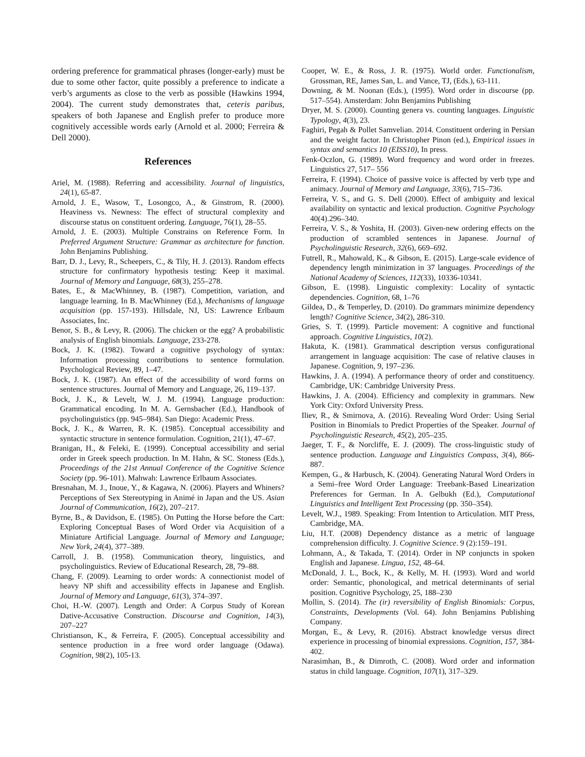ordering preference for grammatical phrases (longer-early) must be due to some other factor, quite possibly a preference to indicate a verb’s arguments as close to the verb as possible (Hawkins 1994, 2004). The current study demonstrates that, ceteris paribus, speakers of both Japanese and English prefer to produce more cognitively accessible words early (Arnold et al. 2000; Ferreira & Dell 2000).
References
Ariel, M. (1988). Referring and accessibility. Journal of linguistics, 24(1), 65-87.
Arnold, J. E., Wasow, T., Losongco, A., & Ginstrom, R. (2000). Heaviness vs. Newness: The effect of structural complexity and discourse status on constituent ordering. Language, 76(1), 28–55.
Arnold, J. E. (2003). Multiple Constrains on Reference Form. In Preferred Argument Structure: Grammar as architecture for function. John Benjamins Publishing.
Barr, D. J., Levy, R., Scheepers, C., & Tily, H. J. (2013). Random effects structure for confirmatory hypothesis testing: Keep it maximal. Journal of Memory and Language, 68(3), 255–278.
Bates, E., & MacWhinney, B. (1987). Competition, variation, and language learning. In B. MacWhinney (Ed.), Mechanisms of language acquisition (pp. 157-193). Hillsdale, NJ, US: Lawrence Erlbaum Associates, Inc.
Benor, S. B., & Levy, R. (2006). The chicken or the egg? A probabilistic analysis of English binomials. Language, 233-278.
Bock, J. K. (1982). Toward a cognitive psychology of syntax: Information processing contributions to sentence formulation. Psychological Review, 89, 1–47.
Bock, J. K. (1987). An effect of the accessibility of word forms on sentence structures. Journal of Memory and Language, 26, 119–137.
Bock, J. K., & Levelt, W. J. M. (1994). Language production: Grammatical encoding. In M. A. Gernsbacher (Ed.), Handbook of psycholinguistics (pp. 945–984). San Diego: Academic Press.
Bock, J. K., & Warren, R. K. (1985). Conceptual accessibility and syntactic structure in sentence formulation. Cognition, 21(1), 47–67.
Branigan, H., & Feleki, E. (1999). Conceptual accessibility and serial order in Greek speech production. In M. Hahn, & SC. Stoness (Eds.), Proceedings of the 21st Annual Conference of the Cognitive Science Society (pp. 96-101). Mahwah: Lawrence Erlbaum Associates.
Bresnahan, M. J., Inoue, Y., & Kagawa, N. (2006). Players and Whiners? Perceptions of Sex Stereotyping in Animé in Japan and the US. Asian Journal of Communication, 16(2), 207–217.
Byrne, B., & Davidson, E. (1985). On Putting the Horse before the Cart: Exploring Conceptual Bases of Word Order via Acquisition of a Miniature Artificial Language. Journal of Memory and Language; New York, 24(4), 377–389.
Carroll, J. B. (1958). Communication theory, linguistics, and psycholinguistics. Review of Educational Research, 28, 79–88.
Chang, F. (2009). Learning to order words: A connectionist model of heavy NP shift and accessibility effects in Japanese and English. Journal of Memory and Language, 61(3), 374–397.
Choi, H.-W. (2007). Length and Order: A Corpus Study of Korean Dative-Accusative Construction. Discourse and Cognition, 14(3), 207–227
Christianson, K., & Ferreira, F. (2005). Conceptual accessibility and sentence production in a free word order language (Odawa). Cognition, 98(2), 105-13.
Cooper, W. E., & Ross, J. R. (1975). World order. Functionalism, Grossman, RE, James San, L. and Vance, TJ, (Eds.), 63-111.
Downing, & M. Noonan (Eds.), (1995). Word order in discourse (pp. 517–554). Amsterdam: John Benjamins Publishing
Dryer, M. S. (2000). Counting genera vs. counting languages. Linguistic Typology, 4(3), 23.
Faghiri, Pegah & Pollet Samvelian. 2014. Constituent ordering in Persian and the weight factor. In Christopher Pinon (ed.), Empirical issues in syntax and semantics 10 (EISS10), In press.
Fenk-Oczlon, G. (1989). Word frequency and word order in freezes. Linguistics 27, 517– 556
Ferreira, F. (1994). Choice of passive voice is affected by verb type and animacy. Journal of Memory and Language, 33(6), 715–736.
Ferreira, V. S., and G. S. Dell (2000). Effect of ambiguity and lexical availability on syntactic and lexical production. Cognitive Psychology 40(4).296–340.
Ferreira, V. S., & Yoshita, H. (2003). Given-new ordering effects on the production of scrambled sentences in Japanese. Journal of Psycholinguistic Research, 32(6), 669–692.
Futrell, R., Mahowald, K., & Gibson, E. (2015). Large-scale evidence of dependency length minimization in 37 languages. Proceedings of the National Academy of Sciences, 112(33), 10336-10341.
Gibson, E. (1998). Linguistic complexity: Locality of syntactic dependencies. Cognition, 68, 1–76
Gildea, D., & Temperley, D. (2010). Do grammars minimize dependency length? Cognitive Science, 34(2), 286-310.
Gries, S. T. (1999). Particle movement: A cognitive and functional approach. Cognitive Linguistics, 10(2).
Hakuta, K. (1981). Grammatical description versus configurational arrangement in language acquisition: The case of relative clauses in Japanese. Cognition, 9, 197–236.
Hawkins, J. A. (1994). A performance theory of order and constituency. Cambridge, UK: Cambridge University Press.
Hawkins, J. A. (2004). Efficiency and complexity in grammars. New York City: Oxford University Press.
Iliev, R., & Smirnova, A. (2016). Revealing Word Order: Using Serial Position in Binomials to Predict Properties of the Speaker. Journal of Psycholinguistic Research, 45(2), 205–235.
Jaeger, T. F., & Norcliffe, E. J. (2009). The cross-linguistic study of sentence production. Language and Linguistics Compass, 3(4), 866-887.
Kempen, G., & Harbusch, K. (2004). Generating Natural Word Orders in a Semi–free Word Order Language: Treebank-Based Linearization Preferences for German. In A. Gelbukh (Ed.), Computational Linguistics and Intelligent Text Processing (pp. 350–354).
Levelt, W.J., 1989. Speaking: From Intention to Articulation. MIT Press, Cambridge, MA.
Liu, H.T. (2008) Dependency distance as a metric of language comprehension difficulty. J. Cognitive Science. 9 (2):159–191.
Lohmann, A., & Takada, T. (2014). Order in NP conjuncts in spoken English and Japanese. Lingua, 152, 48–64.
McDonald, J. L., Bock, K., & Kelly, M. H. (1993). Word and world order: Semantic, phonological, and metrical determinants of serial position. Cognitive Psychology, 25, 188–230
Mollin, S. (2014). The (ir) reversibility of English Binomials: Corpus, Constraints, Developments (Vol. 64). John Benjamins Publishing Company.
Morgan, E., & Levy, R. (2016). Abstract knowledge versus direct experience in processing of binomial expressions. Cognition, 157, 384-402.
Narasimhan, B., & Dimroth, C. (2008). Word order and information status in child language. Cognition, 107(1), 317–329.